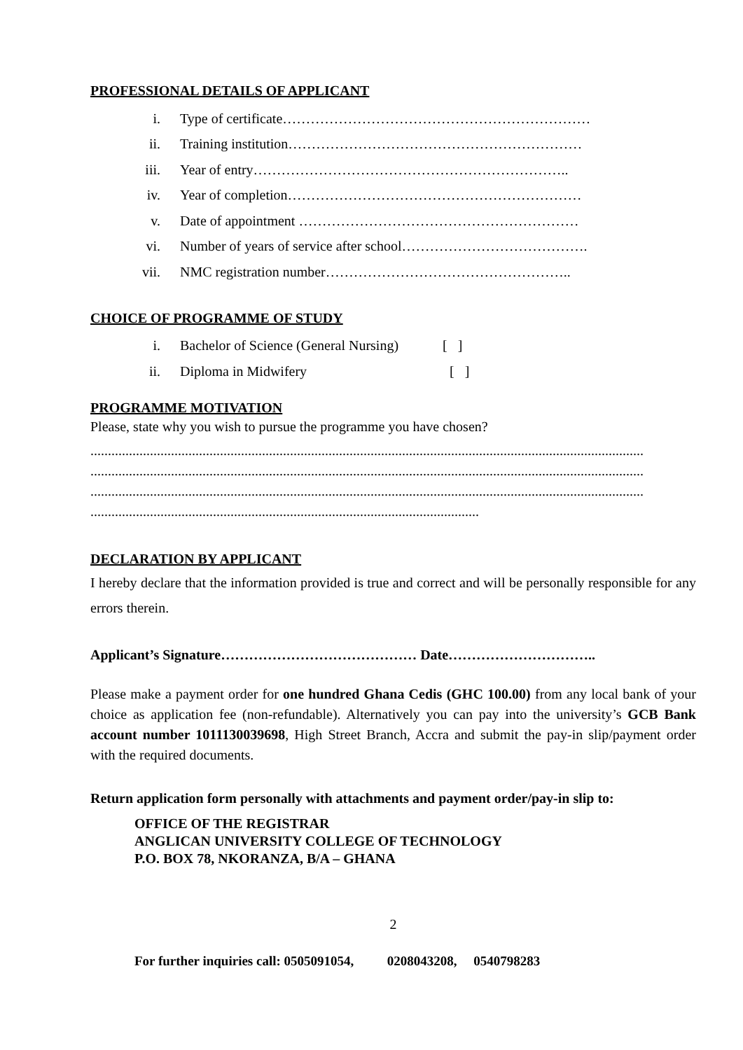PROFESSIONAL DETAILS OF APPLICANT
i. Type of certificate…………………………………………………………
ii. Training institution………………………………………………………
iii. Year of entry…………………………………………………………..
iv. Year of completion………………………………………………………
v. Date of appointment ……………………………………………………
vi. Number of years of service after school………………………………….
vii. NMC registration number……………………………………………..
CHOICE OF PROGRAMME OF STUDY
i. Bachelor of Science (General Nursing) [ ]
ii. Diploma in Midwifery [ ]
PROGRAMME MOTIVATION
Please, state why you wish to pursue the programme you have chosen?
..............................................................................................................................................................
..............................................................................................................................................................
..............................................................................................................................................................
...............................................................................................................
DECLARATION BY APPLICANT
I hereby declare that the information provided is true and correct and will be personally responsible for any errors therein.
Applicant’s Signature…………………………………… Date…………………………..
Please make a payment order for one hundred Ghana Cedis (GHC 100.00) from any local bank of your choice as application fee (non-refundable). Alternatively you can pay into the university’s GCB Bank account number 1011130039698, High Street Branch, Accra and submit the pay-in slip/payment order with the required documents.
Return application form personally with attachments and payment order/pay-in slip to:
OFFICE OF THE REGISTRAR
ANGLICAN UNIVERSITY COLLEGE OF TECHNOLOGY
P.O. BOX 78, NKORANZA, B/A – GHANA
2
For further inquiries call: 0505091054, 0208043208, 0540798283